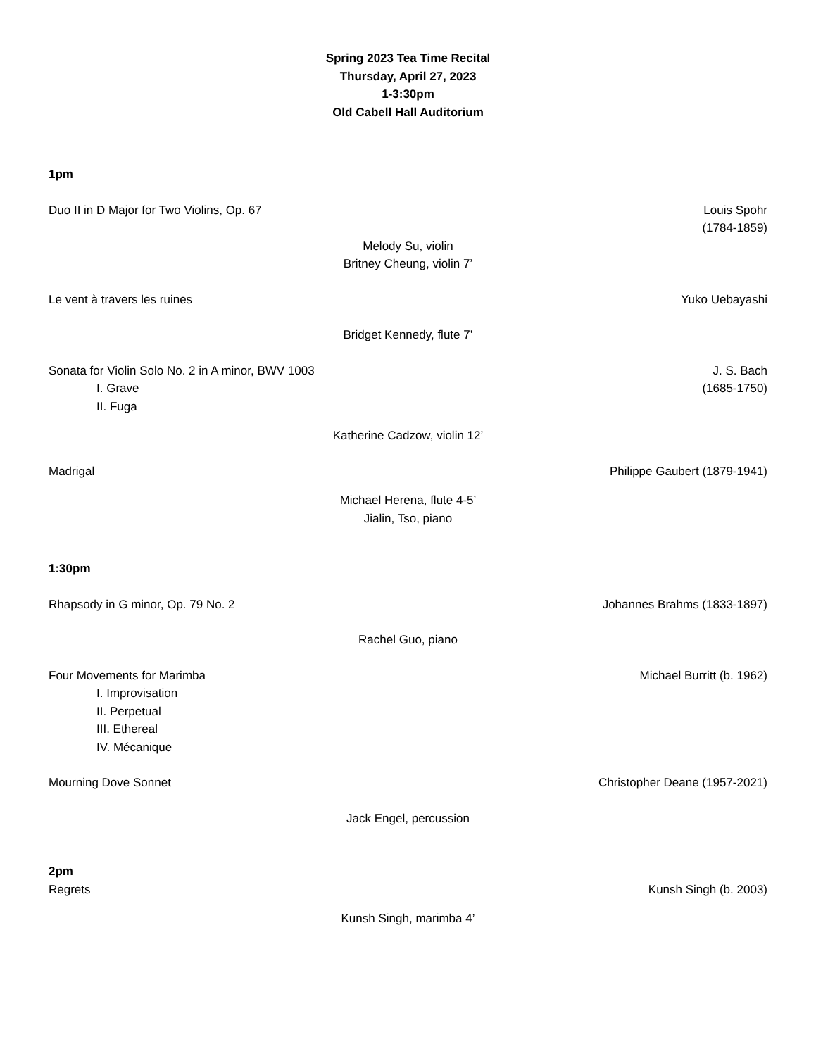Spring 2023 Tea Time Recital
Thursday, April 27, 2023
1-3:30pm
Old Cabell Hall Auditorium
1pm
Duo II in D Major for Two Violins, Op. 67
Louis Spohr
(1784-1859)
Melody Su, violin
Britney Cheung, violin 7’
Le vent à travers les ruines Yuko Uebayashi
Bridget Kennedy, flute 7’
Sonata for Violin Solo No. 2 in A minor, BWV 1003
I. Grave
II. Fuga
J. S. Bach
(1685-1750)
Katherine Cadzow, violin 12’
Madrigal Philippe Gaubert (1879-1941)
Michael Herena, flute 4-5’
Jialin, Tso, piano
1:30pm
Rhapsody in G minor, Op. 79 No. 2
Johannes Brahms (1833-1897)
Rachel Guo, piano
Four Movements for Marimba
I. Improvisation
II. Perpetual
III. Ethereal
IV. Mécanique
Michael Burritt (b. 1962)
Mourning Dove Sonnet Christopher Deane (1957-2021)
Jack Engel, percussion
2pm
Regrets Kunsh Singh (b. 2003)
Kunsh Singh, marimba 4’